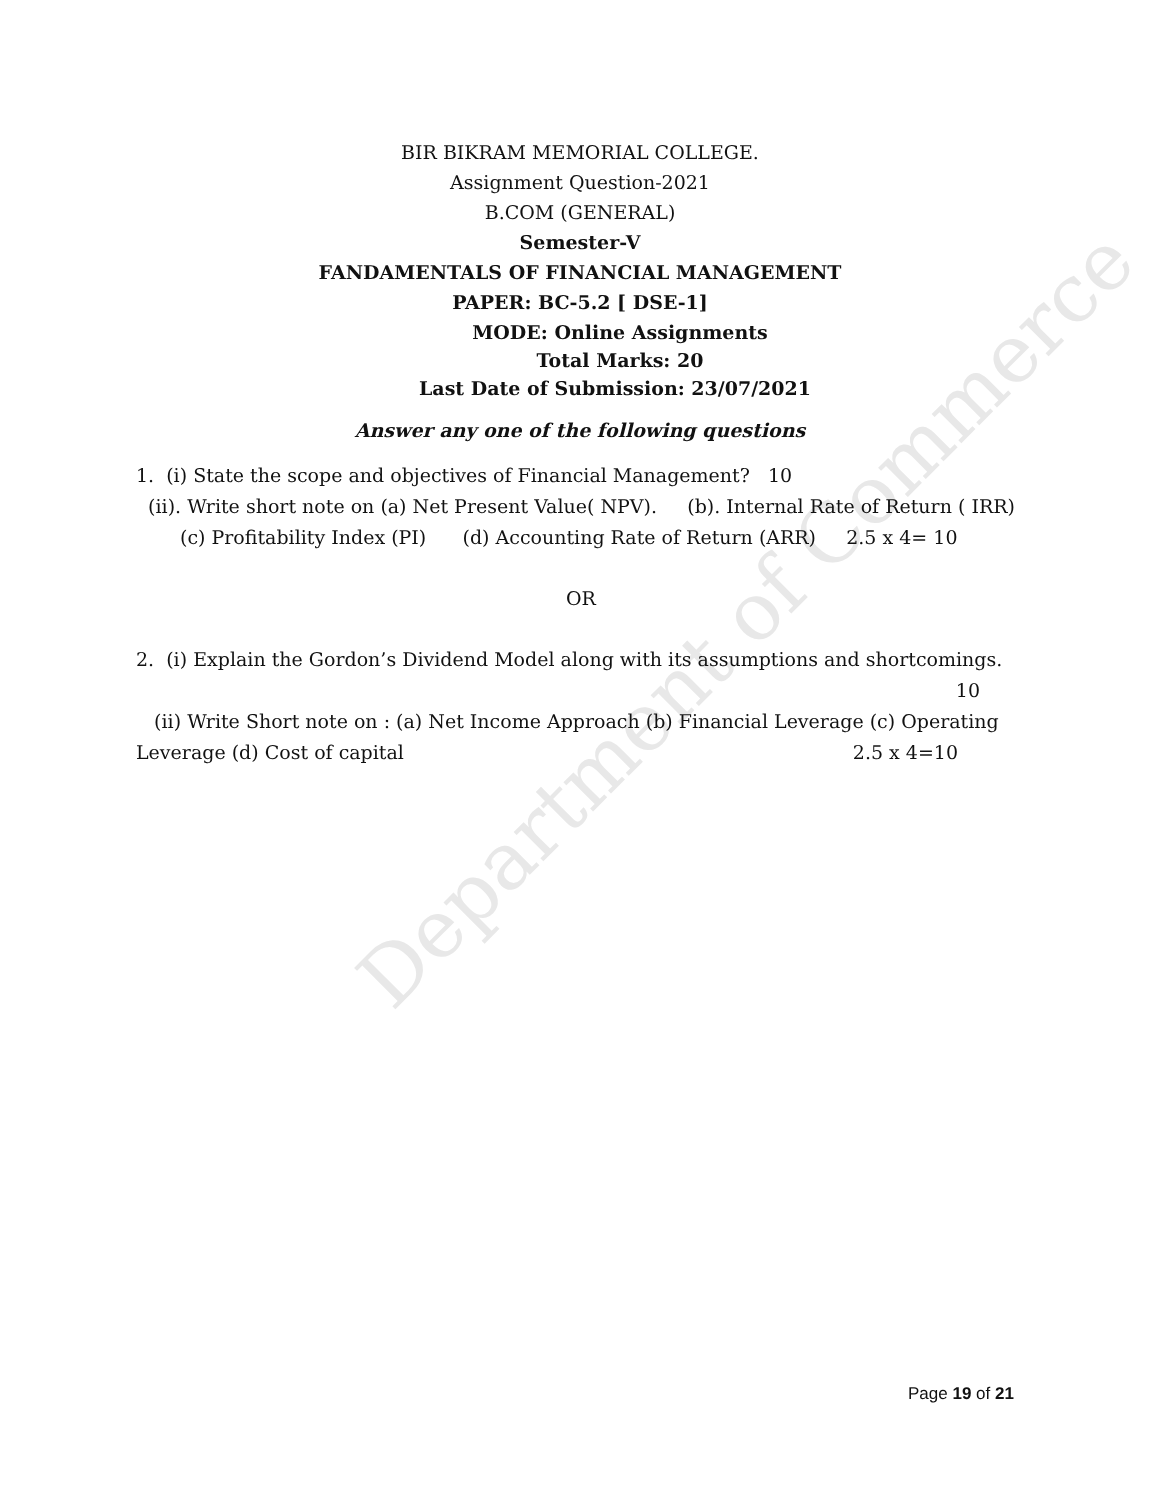Department of Commerce
BIR BIKRAM MEMORIAL COLLEGE.
Assignment Question-2021
B.COM (GENERAL)
Semester-V
FANDAMENTALS OF FINANCIAL MANAGEMENT
PAPER: BC-5.2 [ DSE-1]
MODE: Online Assignments
Total Marks: 20
Last Date of Submission: 23/07/2021
Answer any one of the following questions
1. (i) State the scope and objectives of Financial Management? 10
(ii). Write short note on (a) Net Present Value( NPV). (b). Internal Rate of Return ( IRR)
(c) Profitability Index (PI) (d) Accounting Rate of Return (ARR) 2.5 x 4= 10
OR
2. (i) Explain the Gordon’s Dividend Model along with its assumptions and shortcomings.
10
(ii) Write Short note on : (a) Net Income Approach (b) Financial Leverage (c) Operating Leverage (d) Cost of capital 2.5 x 4=10
Page 19 of 21